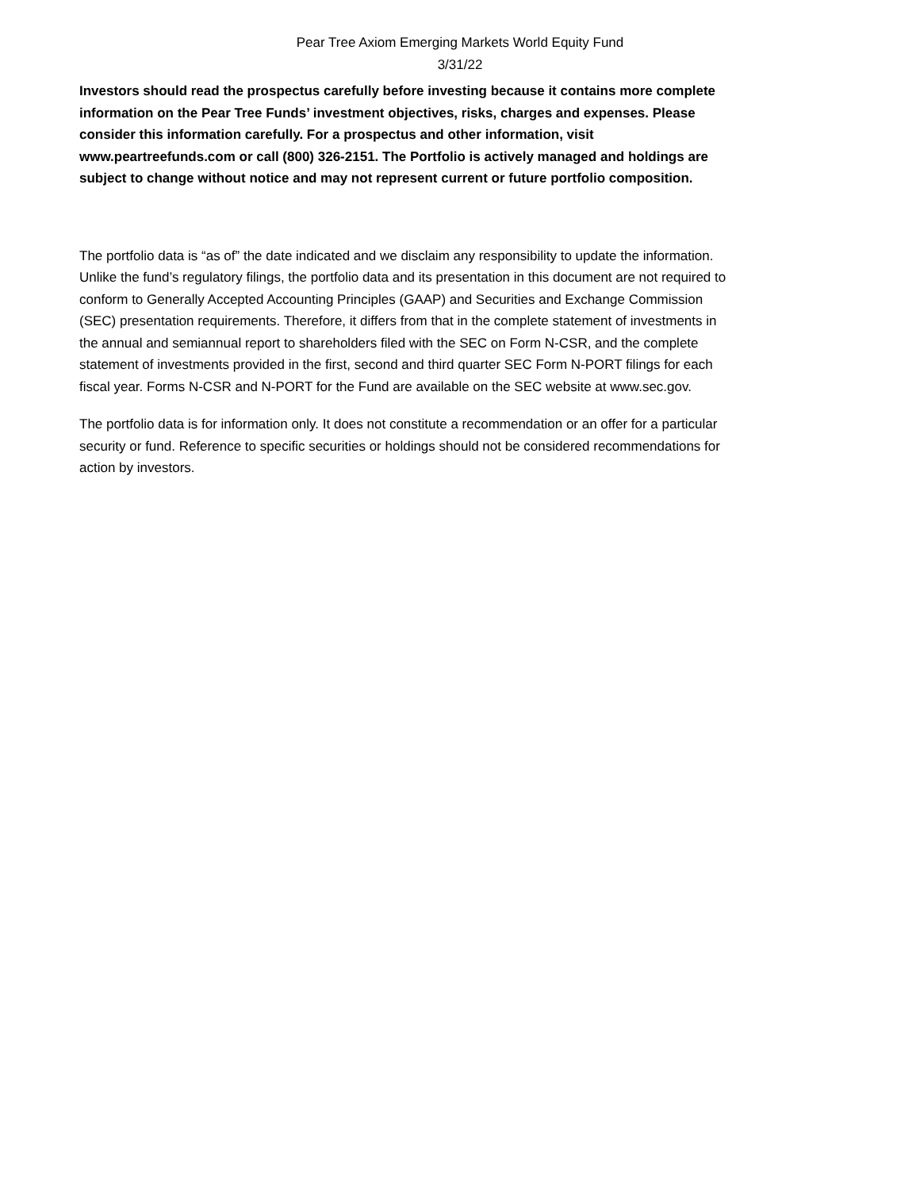Pear Tree Axiom Emerging Markets World Equity Fund
3/31/22
Investors should read the prospectus carefully before investing because it contains more complete information on the Pear Tree Funds’ investment objectives, risks, charges and expenses. Please consider this information carefully. For a prospectus and other information, visit www.peartreefunds.com or call (800) 326-2151. The Portfolio is actively managed and holdings are subject to change without notice and may not represent current or future portfolio composition.
The portfolio data is “as of” the date indicated and we disclaim any responsibility to update the information. Unlike the fund’s regulatory filings, the portfolio data and its presentation in this document are not required to conform to Generally Accepted Accounting Principles (GAAP) and Securities and Exchange Commission (SEC) presentation requirements. Therefore, it differs from that in the complete statement of investments in the annual and semiannual report to shareholders filed with the SEC on Form N-CSR, and the complete statement of investments provided in the first, second and third quarter SEC Form N-PORT filings for each fiscal year. Forms N-CSR and N-PORT for the Fund are available on the SEC website at www.sec.gov.
The portfolio data is for information only. It does not constitute a recommendation or an offer for a particular security or fund. Reference to specific securities or holdings should not be considered recommendations for action by investors.